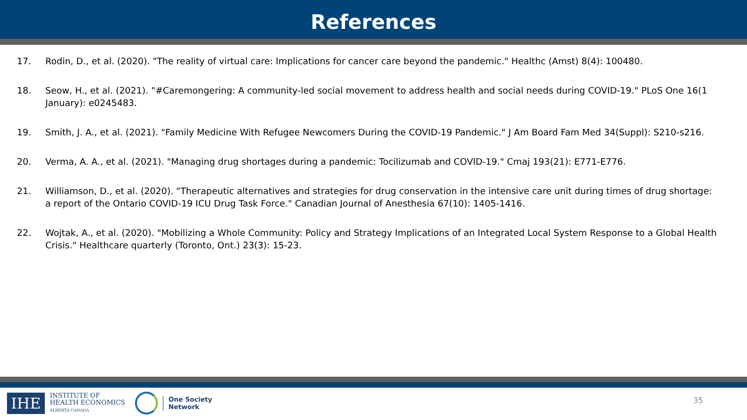References
17. Rodin, D., et al. (2020). "The reality of virtual care: Implications for cancer care beyond the pandemic." Healthc (Amst) 8(4): 100480.
18. Seow, H., et al. (2021). "#Caremongering: A community-led social movement to address health and social needs during COVID-19." PLoS One 16(1 January): e0245483.
19. Smith, J. A., et al. (2021). "Family Medicine With Refugee Newcomers During the COVID-19 Pandemic." J Am Board Fam Med 34(Suppl): S210-s216.
20. Verma, A. A., et al. (2021). "Managing drug shortages during a pandemic: Tocilizumab and COVID-19." Cmaj 193(21): E771-E776.
21. Williamson, D., et al. (2020). "Therapeutic alternatives and strategies for drug conservation in the intensive care unit during times of drug shortage: a report of the Ontario COVID-19 ICU Drug Task Force." Canadian Journal of Anesthesia 67(10): 1405-1416.
22. Wojtak, A., et al. (2020). "Mobilizing a Whole Community: Policy and Strategy Implications of an Integrated Local System Response to a Global Health Crisis." Healthcare quarterly (Toronto, Ont.) 23(3): 15-23.
IHE
INSTITUTE OF
HEALTH ECONOMICS
ALBERTA CANADA
One Society
Network
35